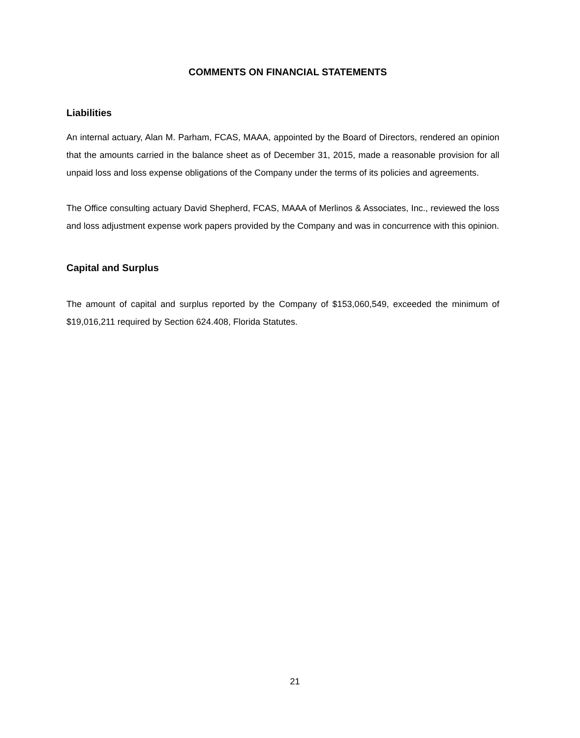COMMENTS ON FINANCIAL STATEMENTS
Liabilities
An internal actuary, Alan M. Parham, FCAS, MAAA, appointed by the Board of Directors, rendered an opinion that the amounts carried in the balance sheet as of December 31, 2015, made a reasonable provision for all unpaid loss and loss expense obligations of the Company under the terms of its policies and agreements.
The Office consulting actuary David Shepherd, FCAS, MAAA of Merlinos & Associates, Inc., reviewed the loss and loss adjustment expense work papers provided by the Company and was in concurrence with this opinion.
Capital and Surplus
The amount of capital and surplus reported by the Company of $153,060,549, exceeded the minimum of $19,016,211 required by Section 624.408, Florida Statutes.
21